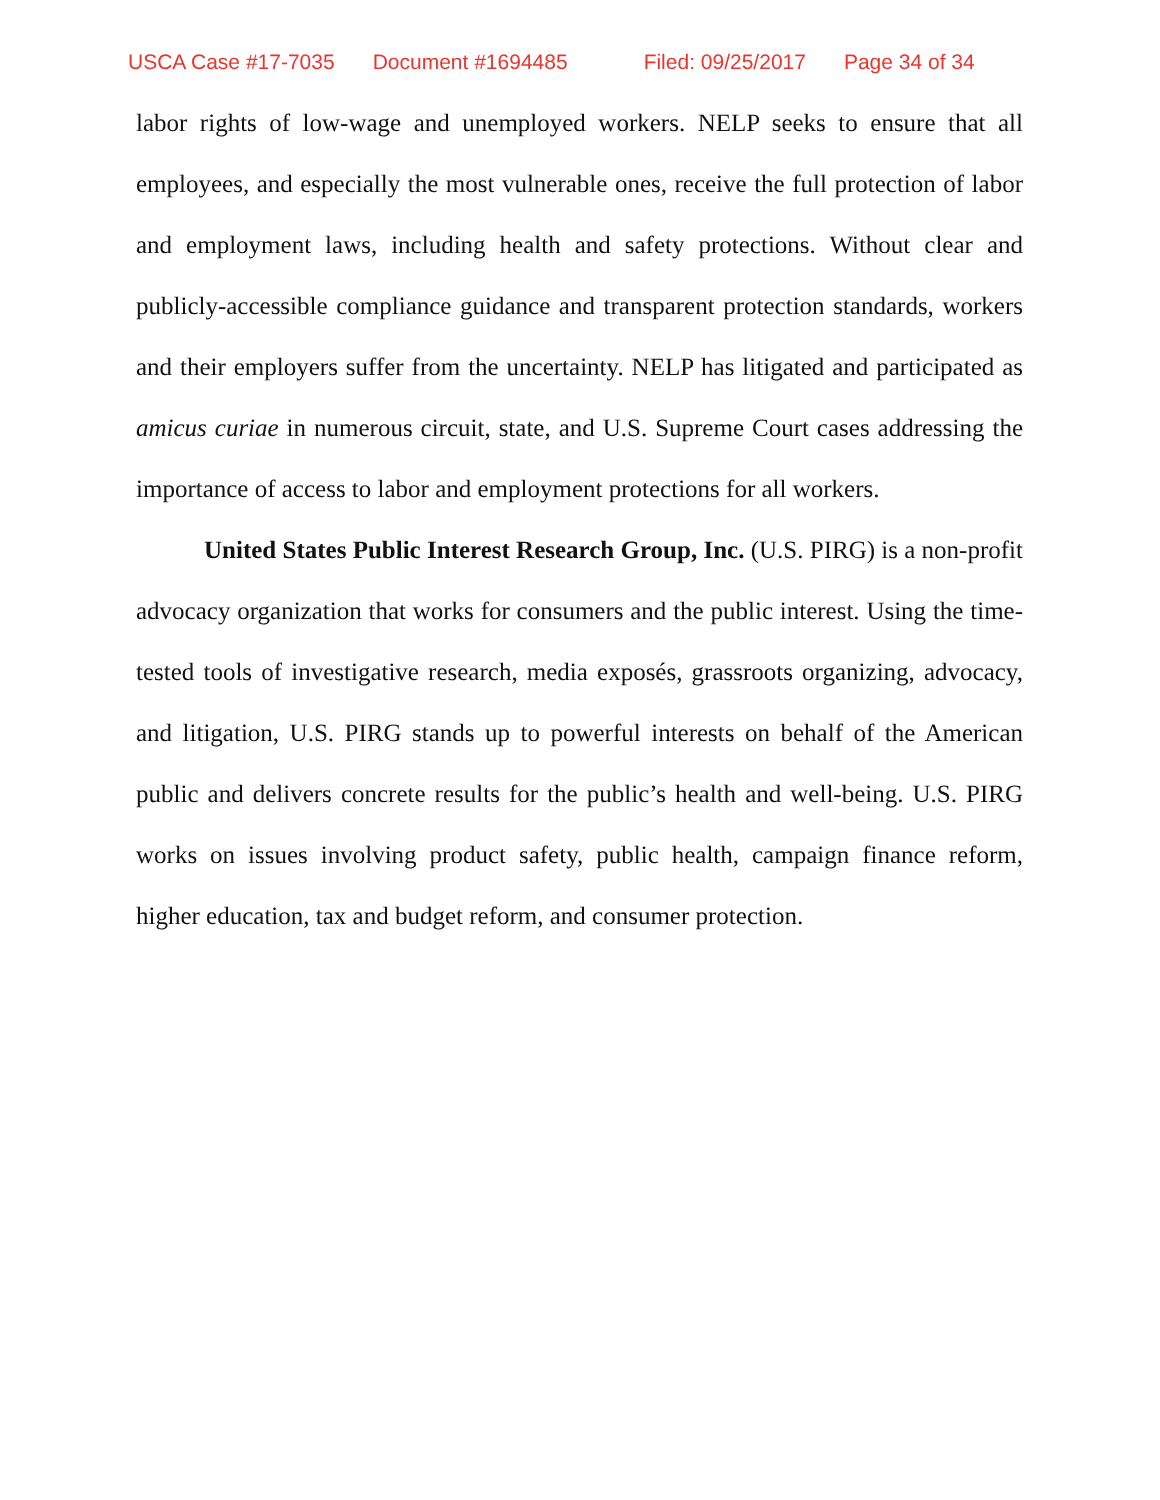USCA Case #17-7035 Document #1694485 Filed: 09/25/2017 Page 34 of 34
labor rights of low-wage and unemployed workers. NELP seeks to ensure that all employees, and especially the most vulnerable ones, receive the full protection of labor and employment laws, including health and safety protections. Without clear and publicly-accessible compliance guidance and transparent protection standards, workers and their employers suffer from the uncertainty. NELP has litigated and participated as amicus curiae in numerous circuit, state, and U.S. Supreme Court cases addressing the importance of access to labor and employment protections for all workers.
United States Public Interest Research Group, Inc. (U.S. PIRG) is a non-profit advocacy organization that works for consumers and the public interest. Using the time-tested tools of investigative research, media exposés, grassroots organizing, advocacy, and litigation, U.S. PIRG stands up to powerful interests on behalf of the American public and delivers concrete results for the public’s health and well-being. U.S. PIRG works on issues involving product safety, public health, campaign finance reform, higher education, tax and budget reform, and consumer protection.